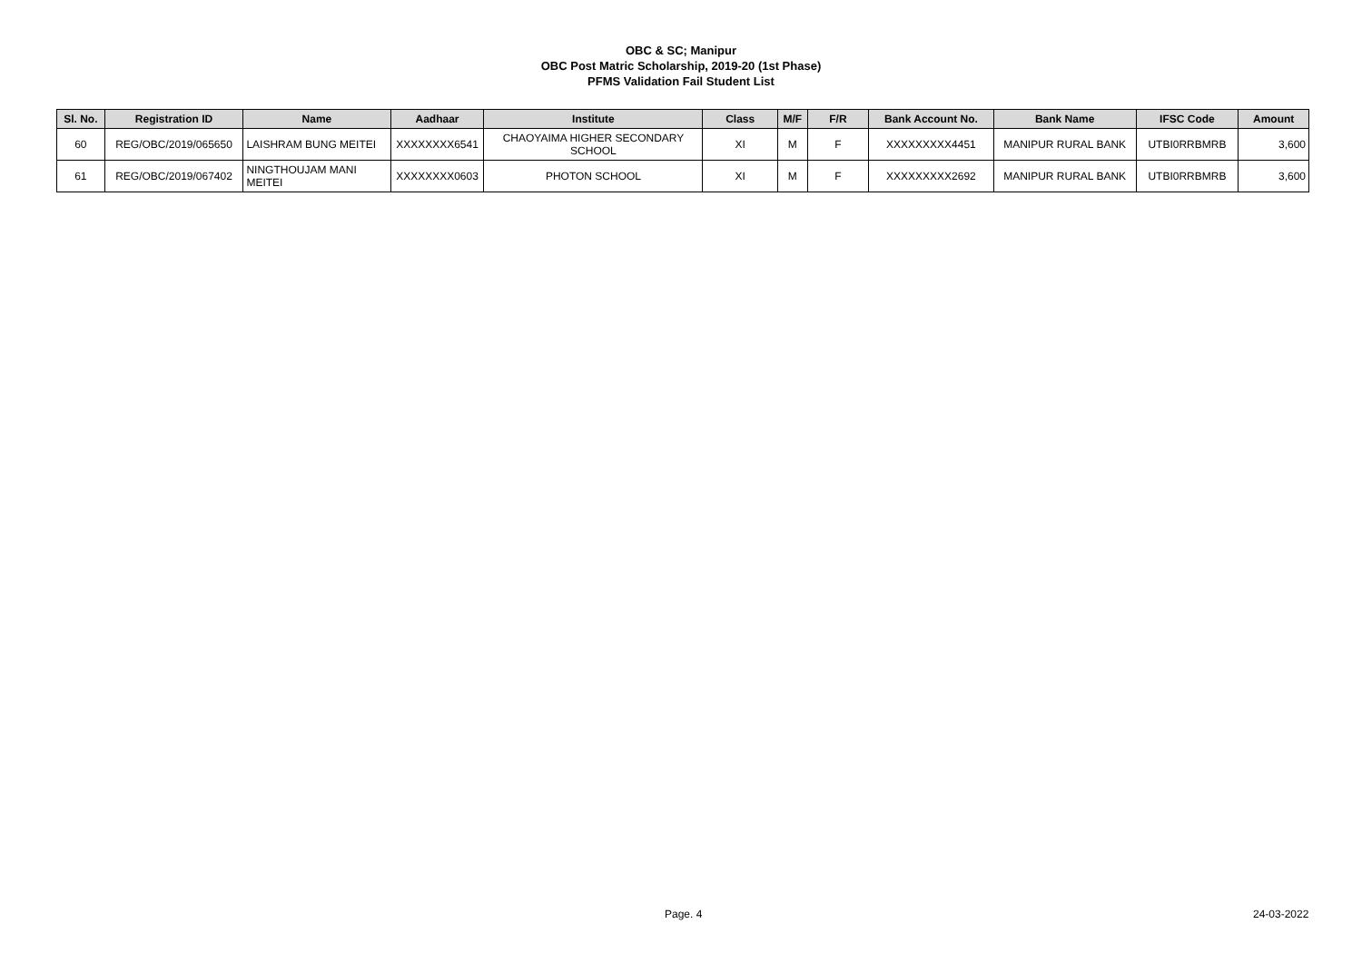OBC & SC; Manipur
OBC Post Matric Scholarship, 2019-20 (1st Phase)
PFMS Validation Fail Student List
| Sl. No. | Registration ID | Name | Aadhaar | Institute | Class | M/F | F/R | Bank Account No. | Bank Name | IFSC Code | Amount |
| --- | --- | --- | --- | --- | --- | --- | --- | --- | --- | --- | --- |
| 60 | REG/OBC/2019/065650 | LAISHRAM BUNG MEITEI | XXXXXXXX6541 | CHAOYAIMA HIGHER SECONDARY SCHOOL | XI | M | F | XXXXXXXXX4451 | MANIPUR RURAL BANK | UTBI0RRBMRB | 3,600 |
| 61 | REG/OBC/2019/067402 | NINGTHOUJAM MANI MEITEI | XXXXXXXX0603 | PHOTON SCHOOL | XI | M | F | XXXXXXXXX2692 | MANIPUR RURAL BANK | UTBI0RRBMRB | 3,600 |
Page. 4 24-03-2022